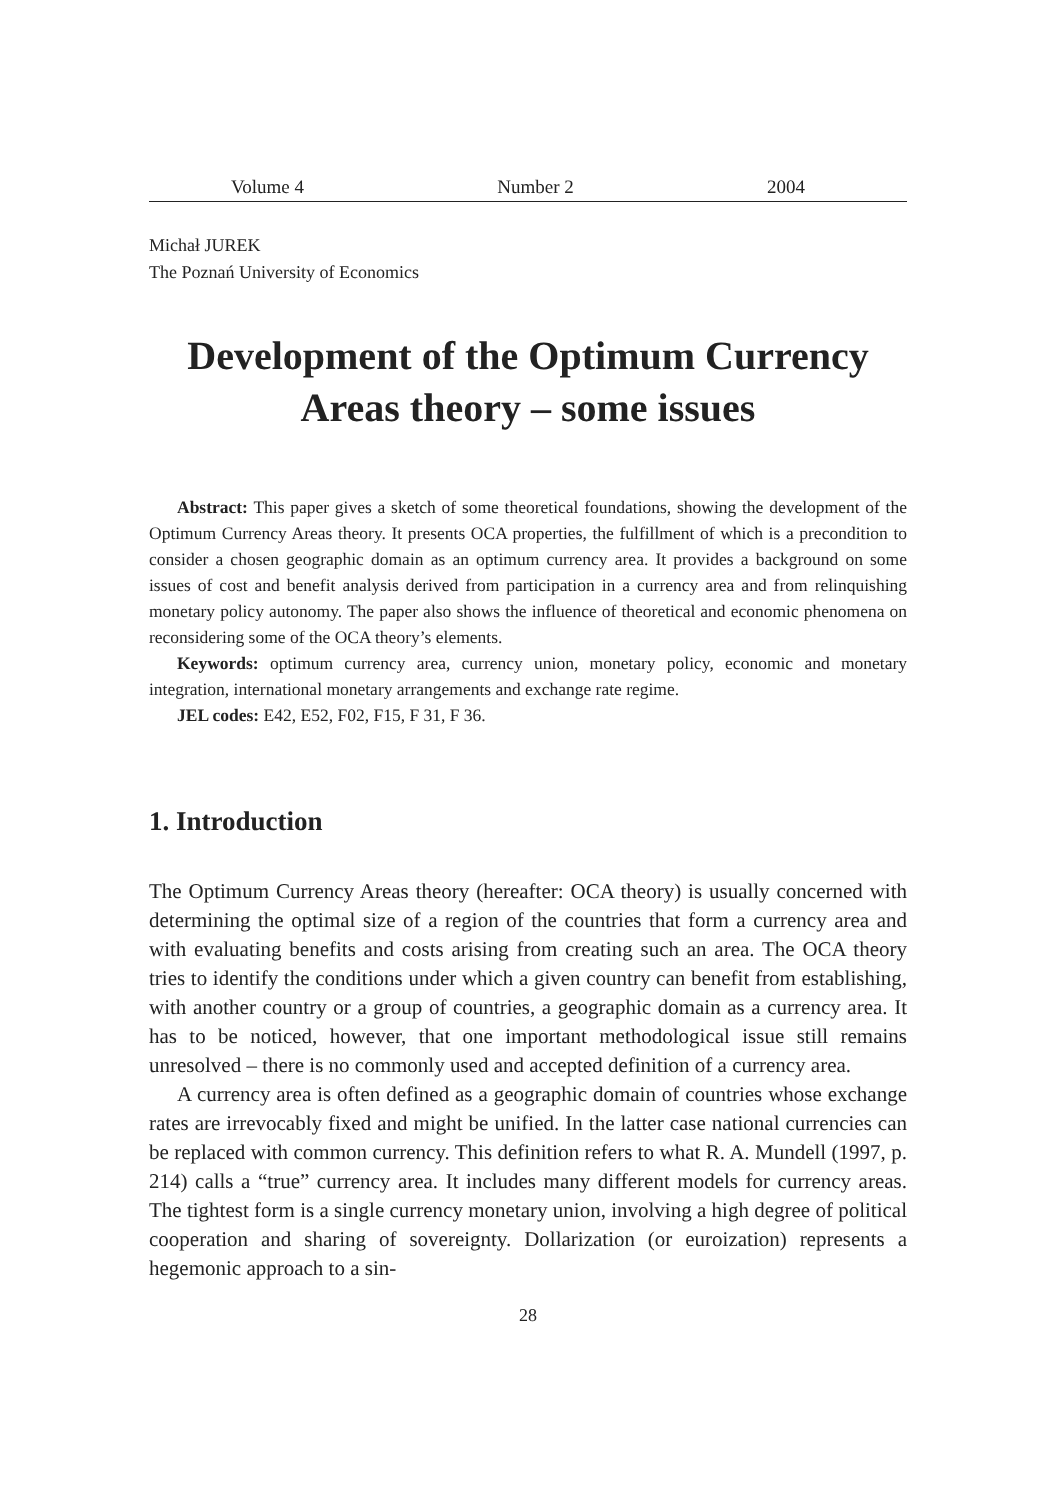Volume 4 Number 2 2004
Michał JUREK
The Poznań University of Economics
Development of the Optimum Currency
Areas theory – some issues
Abstract: This paper gives a sketch of some theoretical foundations, showing the development of the Optimum Currency Areas theory. It presents OCA properties, the fulfillment of which is a precondition to consider a chosen geographic domain as an optimum currency area. It provides a background on some issues of cost and benefit analysis derived from participation in a currency area and from relinquishing monetary policy autonomy. The paper also shows the influence of theoretical and economic phenomena on reconsidering some of the OCA theory’s elements.
Keywords: optimum currency area, currency union, monetary policy, economic and monetary integration, international monetary arrangements and exchange rate regime.
JEL codes: E42, E52, F02, F15, F 31, F 36.
1. Introduction
The Optimum Currency Areas theory (hereafter: OCA theory) is usually concerned with determining the optimal size of a region of the countries that form a currency area and with evaluating benefits and costs arising from creating such an area. The OCA theory tries to identify the conditions under which a given country can benefit from establishing, with another country or a group of countries, a geographic domain as a currency area. It has to be noticed, however, that one important methodological issue still remains unresolved – there is no commonly used and accepted definition of a currency area.
A currency area is often defined as a geographic domain of countries whose exchange rates are irrevocably fixed and might be unified. In the latter case national currencies can be replaced with common currency. This definition refers to what R. A. Mundell (1997, p. 214) calls a “true” currency area. It includes many different models for currency areas. The tightest form is a single currency monetary union, involving a high degree of political cooperation and sharing of sovereignty. Dollarization (or euroization) represents a hegemonic approach to a sin-
28